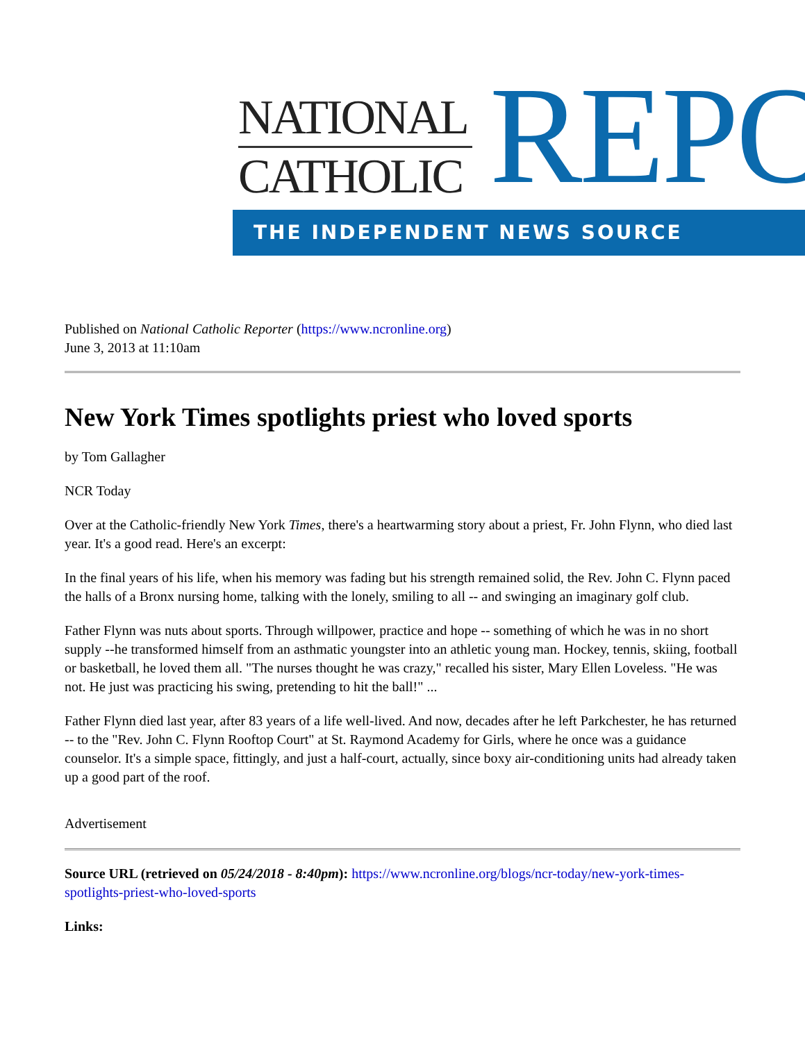NATIONAL
CATHOLIC
REPO
THE INDEPENDENT NEWS SOURCE
Published on National Catholic Reporter (https://www.ncronline.org)
June 3, 2013 at 11:10am
New York Times spotlights priest who loved sports
by Tom Gallagher
NCR Today
Over at the Catholic-friendly New York Times, there's a heartwarming story about a priest, Fr. John Flynn, who died last year. It's a good read. Here's an excerpt:
In the final years of his life, when his memory was fading but his strength remained solid, the Rev. John C. Flynn paced the halls of a Bronx nursing home, talking with the lonely, smiling to all -- and swinging an imaginary golf club.
Father Flynn was nuts about sports. Through willpower, practice and hope -- something of which he was in no short supply --he transformed himself from an asthmatic youngster into an athletic young man. Hockey, tennis, skiing, football or basketball, he loved them all. "The nurses thought he was crazy," recalled his sister, Mary Ellen Loveless. "He was not. He just was practicing his swing, pretending to hit the ball!" ...
Father Flynn died last year, after 83 years of a life well-lived. And now, decades after he left Parkchester, he has returned -- to the "Rev. John C. Flynn Rooftop Court" at St. Raymond Academy for Girls, where he once was a guidance counselor. It's a simple space, fittingly, and just a half-court, actually, since boxy air-conditioning units had already taken up a good part of the roof.
Advertisement
Source URL (retrieved on 05/24/2018 - 8:40pm): https://www.ncronline.org/blogs/ncr-today/new-york-times-spotlights-priest-who-loved-sports
Links: